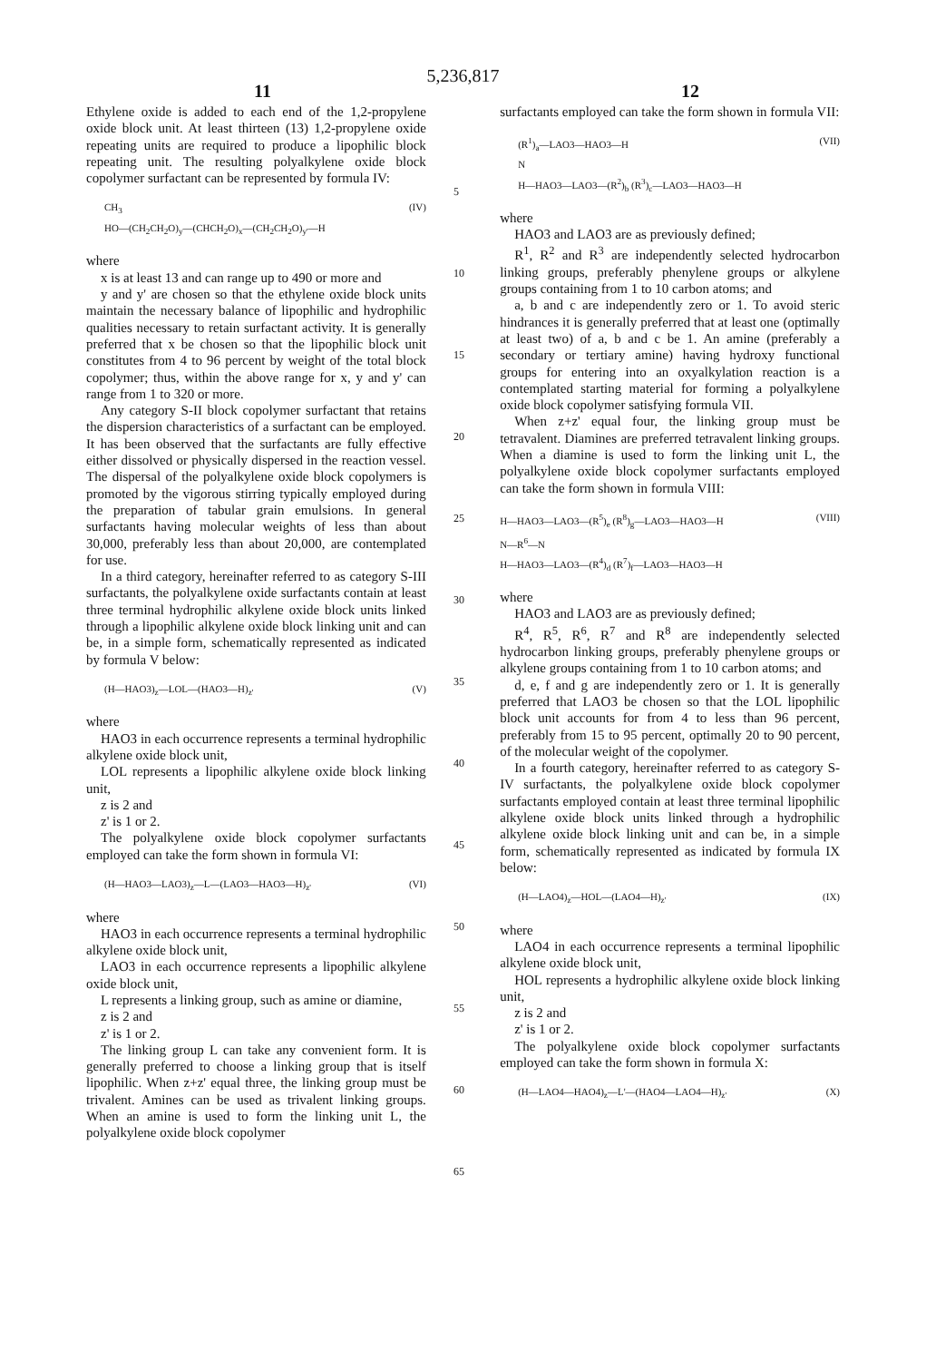5,236,817
11 12
Ethylene oxide is added to each end of the 1,2-propylene oxide block unit. At least thirteen (13) 1,2-propylene oxide repeating units are required to produce a lipophilic block repeating unit. The resulting polyalkylene oxide block copolymer surfactant can be represented by formula IV:
CH<sub>3</sub>
HO—(CH<sub>2</sub>CH<sub>2</sub>O)<sub>y</sub>—(CHCH<sub>2</sub>O)<sub>x</sub>—(CH<sub>2</sub>CH<sub>2</sub>O)<sub>y'</sub>—H (IV)
where
x is at least 13 and can range up to 490 or more and
y and y' are chosen so that the ethylene oxide block units maintain the necessary balance of lipophilic and hydrophilic qualities necessary to retain surfactant activity. It is generally preferred that x be chosen so that the lipophilic block unit constitutes from 4 to 96 percent by weight of the total block copolymer; thus, within the above range for x, y and y' can range from 1 to 320 or more.
Any category S-II block copolymer surfactant that retains the dispersion characteristics of a surfactant can be employed. It has been observed that the surfactants are fully effective either dissolved or physically dispersed in the reaction vessel. The dispersal of the polyalkylene oxide block copolymers is promoted by the vigorous stirring typically employed during the preparation of tabular grain emulsions. In general surfactants having molecular weights of less than about 30,000, preferably less than about 20,000, are contemplated for use.
In a third category, hereinafter referred to as category S-III surfactants, the polyalkylene oxide surfactants contain at least three terminal hydrophilic alkylene oxide block units linked through a lipophilic alkylene oxide block linking unit and can be, in a simple form, schematically represented as indicated by formula V below:
(H—HAO3)<sub>z</sub>—LOL—(HAO3—H)<sub>z'</sub> (V)
where
HAO3 in each occurrence represents a terminal hydrophilic alkylene oxide block unit,
LOL represents a lipophilic alkylene oxide block linking unit,
z is 2 and
z' is 1 or 2.
The polyalkylene oxide block copolymer surfactants employed can take the form shown in formula VI:
(H—HAO3—LAO3)<sub>z</sub>—L—(LAO3—HAO3—H)<sub>z'</sub> (VI)
where
HAO3 in each occurrence represents a terminal hydrophilic alkylene oxide block unit,
LAO3 in each occurrence represents a lipophilic alkylene oxide block unit,
L represents a linking group, such as amine or diamine,
z is 2 and
z' is 1 or 2.
The linking group L can take any convenient form. It is generally preferred to choose a linking group that is itself lipophilic. When z+z' equal three, the linking group must be trivalent. Amines can be used as trivalent linking groups. When an amine is used to form the linking unit L, the polyalkylene oxide block copolymer
5
10
15
20
25
30
35
40
45
50
55
60
65
surfactants employed can take the form shown in formula VII:
(R<sup>1</sup>)<sub>a</sub>—LAO3—HAO3—H
N
H—HAO3—LAO3—(R<sup>2</sup>)<sub>b</sub> (R<sup>3</sup>)<sub>c</sub>—LAO3—HAO3—H (VII)
where
HAO3 and LAO3 are as previously defined;
R<sup>1</sup>, R<sup>2</sup> and R<sup>3</sup> are independently selected hydrocarbon linking groups, preferably phenylene groups or alkylene groups containing from 1 to 10 carbon atoms; and
a, b and c are independently zero or 1. To avoid steric hindrances it is generally preferred that at least one (optimally at least two) of a, b and c be 1. An amine (preferably a secondary or tertiary amine) having hydroxy functional groups for entering into an oxyalkylation reaction is a contemplated starting material for forming a polyalkylene oxide block copolymer satisfying formula VII.
When z+z' equal four, the linking group must be tetravalent. Diamines are preferred tetravalent linking groups. When a diamine is used to form the linking unit L, the polyalkylene oxide block copolymer surfactants employed can take the form shown in formula VIII:
H—HAO3—LAO3—(R<sup>5</sup>)<sub>e</sub> (R<sup>8</sup>)<sub>g</sub>—LAO3—HAO3—H
N—R<sup>6</sup>—N
H—HAO3—LAO3—(R<sup>4</sup>)<sub>d</sub> (R<sup>7</sup>)<sub>f</sub>—LAO3—HAO3—H (VIII)
where
HAO3 and LAO3 are as previously defined;
R<sup>4</sup>, R<sup>5</sup>, R<sup>6</sup>, R<sup>7</sup> and R<sup>8</sup> are independently selected hydrocarbon linking groups, preferably phenylene groups or alkylene groups containing from 1 to 10 carbon atoms; and
d, e, f and g are independently zero or 1. It is generally preferred that LAO3 be chosen so that the LOL lipophilic block unit accounts for from 4 to less than 96 percent, preferably from 15 to 95 percent, optimally 20 to 90 percent, of the molecular weight of the copolymer.
In a fourth category, hereinafter referred to as category S-IV surfactants, the polyalkylene oxide block copolymer surfactants employed contain at least three terminal lipophilic alkylene oxide block units linked through a hydrophilic alkylene oxide block linking unit and can be, in a simple form, schematically represented as indicated by formula IX below:
(H—LAO4)<sub>z</sub>—HOL—(LAO4—H)<sub>z'</sub> (IX)
where
LAO4 in each occurrence represents a terminal lipophilic alkylene oxide block unit,
HOL represents a hydrophilic alkylene oxide block linking unit,
z is 2 and
z' is 1 or 2.
The polyalkylene oxide block copolymer surfactants employed can take the form shown in formula X:
(H—LAO4—HAO4)<sub>z</sub>—L'—(HAO4—LAO4—H)<sub>z'</sub> (X)